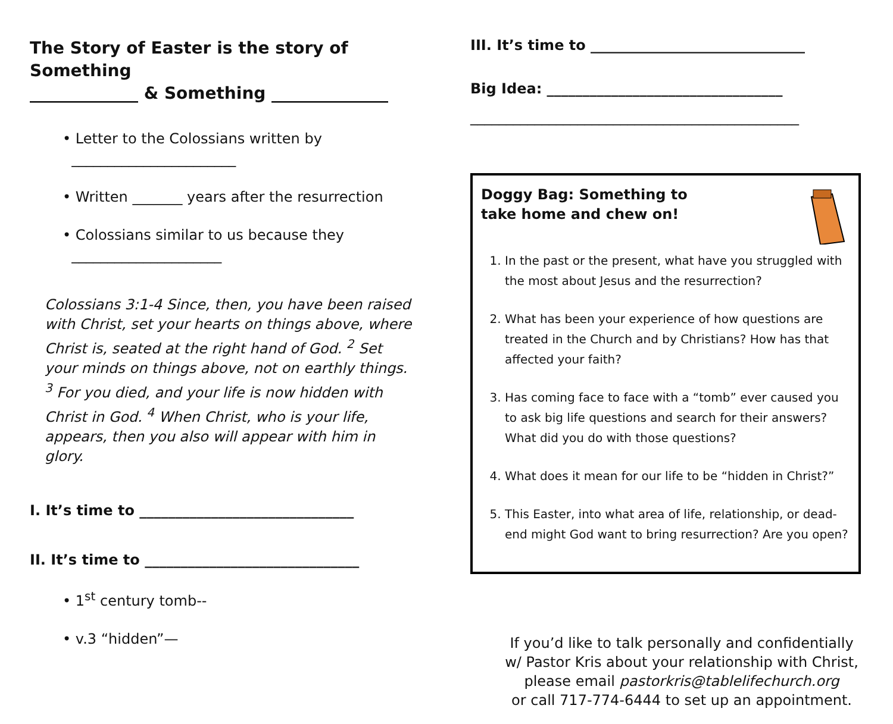The Story of Easter is the story of Something
_____________ & Something ______________
• Letter to the Colossians written by
_______________________
• Written _______ years after the resurrection
• Colossians similar to us because they
_____________________
Colossians 3:1-4 Since, then, you have been raised with Christ, set your hearts on things above, where Christ is, seated at the right hand of God. <sup>2</sup> Set your minds on things above, not on earthly things. <sup>3</sup> For you died, and your life is now hidden with Christ in God. <sup>4</sup> When Christ, who is your life, appears, then you also will appear with him in glory.
I. It’s time to ______________________________
II. It’s time to ______________________________
• 1<sup>st</sup> century tomb--
• v.3 “hidden”—
III. It’s time to ______________________________
Big Idea: _________________________________
______________________________________________
Doggy Bag: Something to
take home and chew on!
1. In the past or the present, what have you struggled with the most about Jesus and the resurrection?
2. What has been your experience of how questions are treated in the Church and by Christians? How has that affected your faith?
3. Has coming face to face with a “tomb” ever caused you to ask big life questions and search for their answers? What did you do with those questions?
4. What does it mean for our life to be “hidden in Christ?”
5. This Easter, into what area of life, relationship, or dead-end might God want to bring resurrection? Are you open?
If you’d like to talk personally and confidentially
w/ Pastor Kris about your relationship with Christ,
please email pastorkris@tablelifechurch.org
or call 717-774-6444 to set up an appointment.